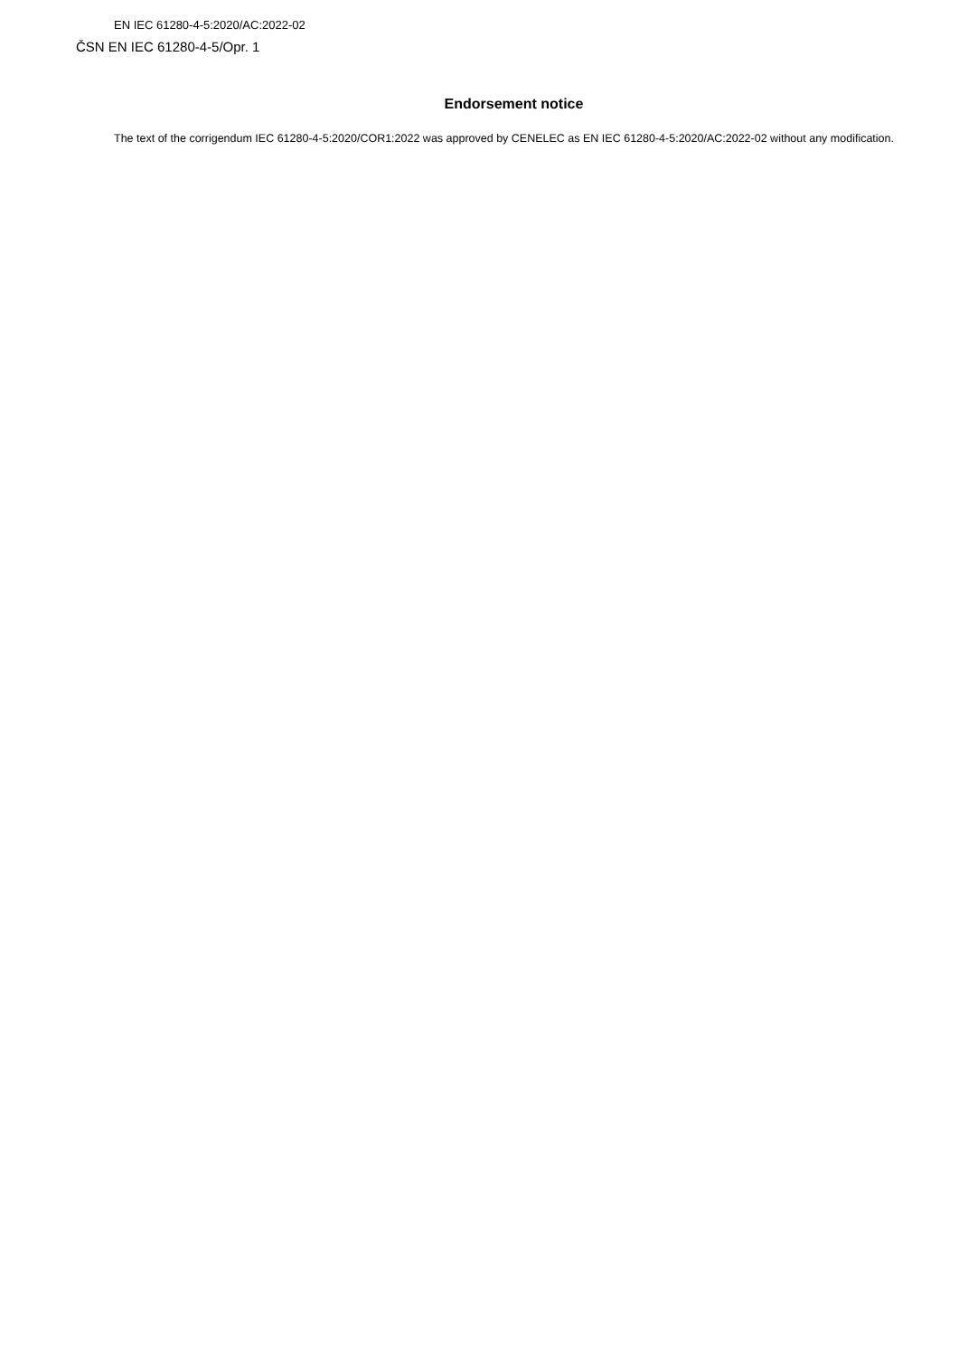EN IEC 61280-4-5:2020/AC:2022-02
ČSN EN IEC 61280-4-5/Opr. 1
Endorsement notice
The text of the corrigendum IEC 61280-4-5:2020/COR1:2022 was approved by CENELEC as EN IEC 61280-4-5:2020/AC:2022-02 without any modification.